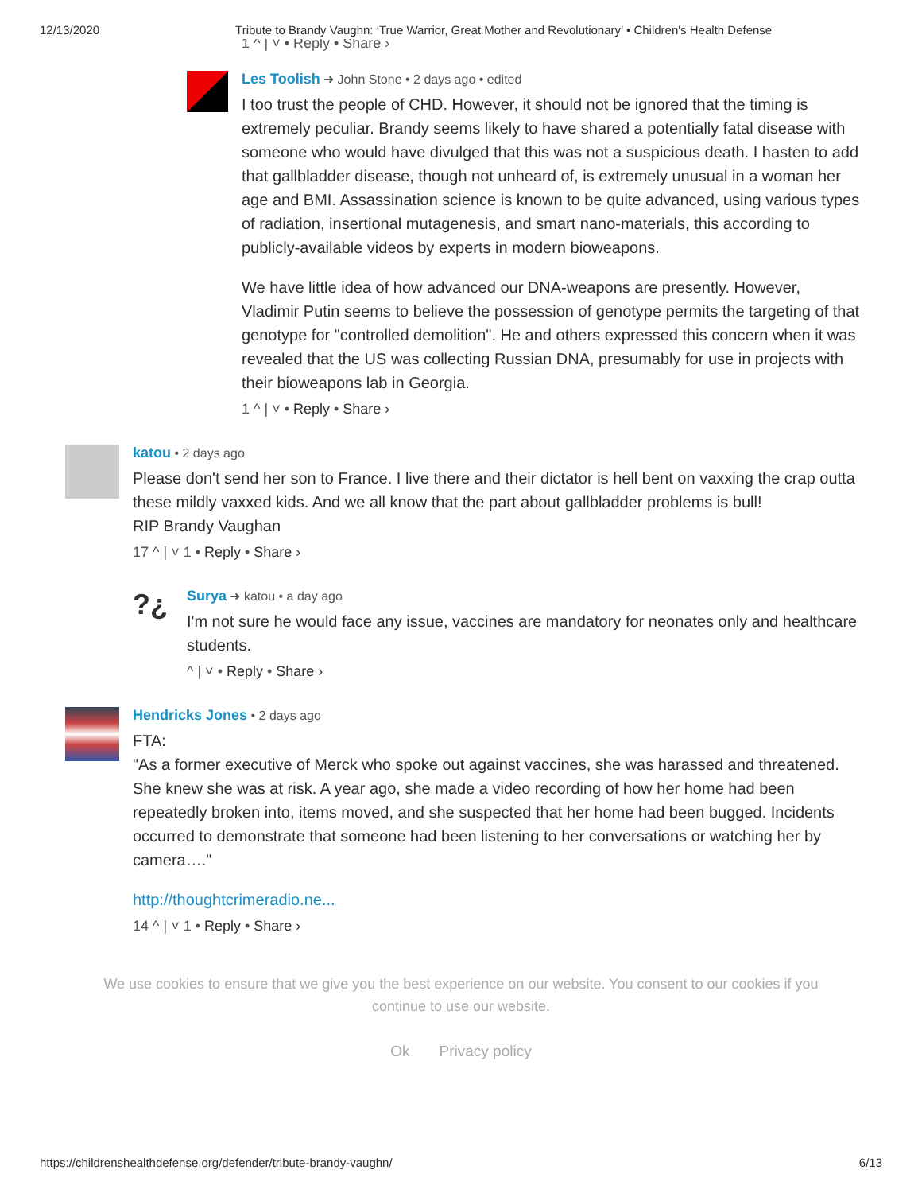12/13/2020 Tribute to Brandy Vaughn: ‘True Warrior, Great Mother and Revolutionary’ • Children's Health Defense
1 ^ | ˅ • Reply • Share ›
Les Toolish ➜ John Stone • 2 days ago • edited
I too trust the people of CHD. However, it should not be ignored that the timing is extremely peculiar. Brandy seems likely to have shared a potentially fatal disease with someone who would have divulged that this was not a suspicious death. I hasten to add that gallbladder disease, though not unheard of, is extremely unusual in a woman her age and BMI. Assassination science is known to be quite advanced, using various types of radiation, insertional mutagenesis, and smart nano-materials, this according to publicly-available videos by experts in modern bioweapons.
We have little idea of how advanced our DNA-weapons are presently. However, Vladimir Putin seems to believe the possession of genotype permits the targeting of that genotype for "controlled demolition". He and others expressed this concern when it was revealed that the US was collecting Russian DNA, presumably for use in projects with their bioweapons lab in Georgia.
1 ^ | ˅ • Reply • Share ›
katou • 2 days ago
Please don't send her son to France. I live there and their dictator is hell bent on vaxxing the crap outta these mildly vaxxed kids. And we all know that the part about gallbladder problems is bull!
RIP Brandy Vaughan
17 ^ | ˅ 1 • Reply • Share ›
?¿
Surya ➜ katou • a day ago
I'm not sure he would face any issue, vaccines are mandatory for neonates only and healthcare students.
^ | ˅ • Reply • Share ›
Hendricks Jones • 2 days ago
FTA:
"As a former executive of Merck who spoke out against vaccines, she was harassed and threatened. She knew she was at risk. A year ago, she made a video recording of how her home had been repeatedly broken into, items moved, and she suspected that her home had been bugged. Incidents occurred to demonstrate that someone had been listening to her conversations or watching her by camera…."
http://thoughtcrimeradio.ne...
14 ^ | ˅ 1 • Reply • Share ›
We use cookies to ensure that we give you the best experience on our website. You consent to our cookies if you continue to use our website.
Ok Privacy policy
https://childrenshealthdefense.org/defender/tribute-brandy-vaughn/ 6/13